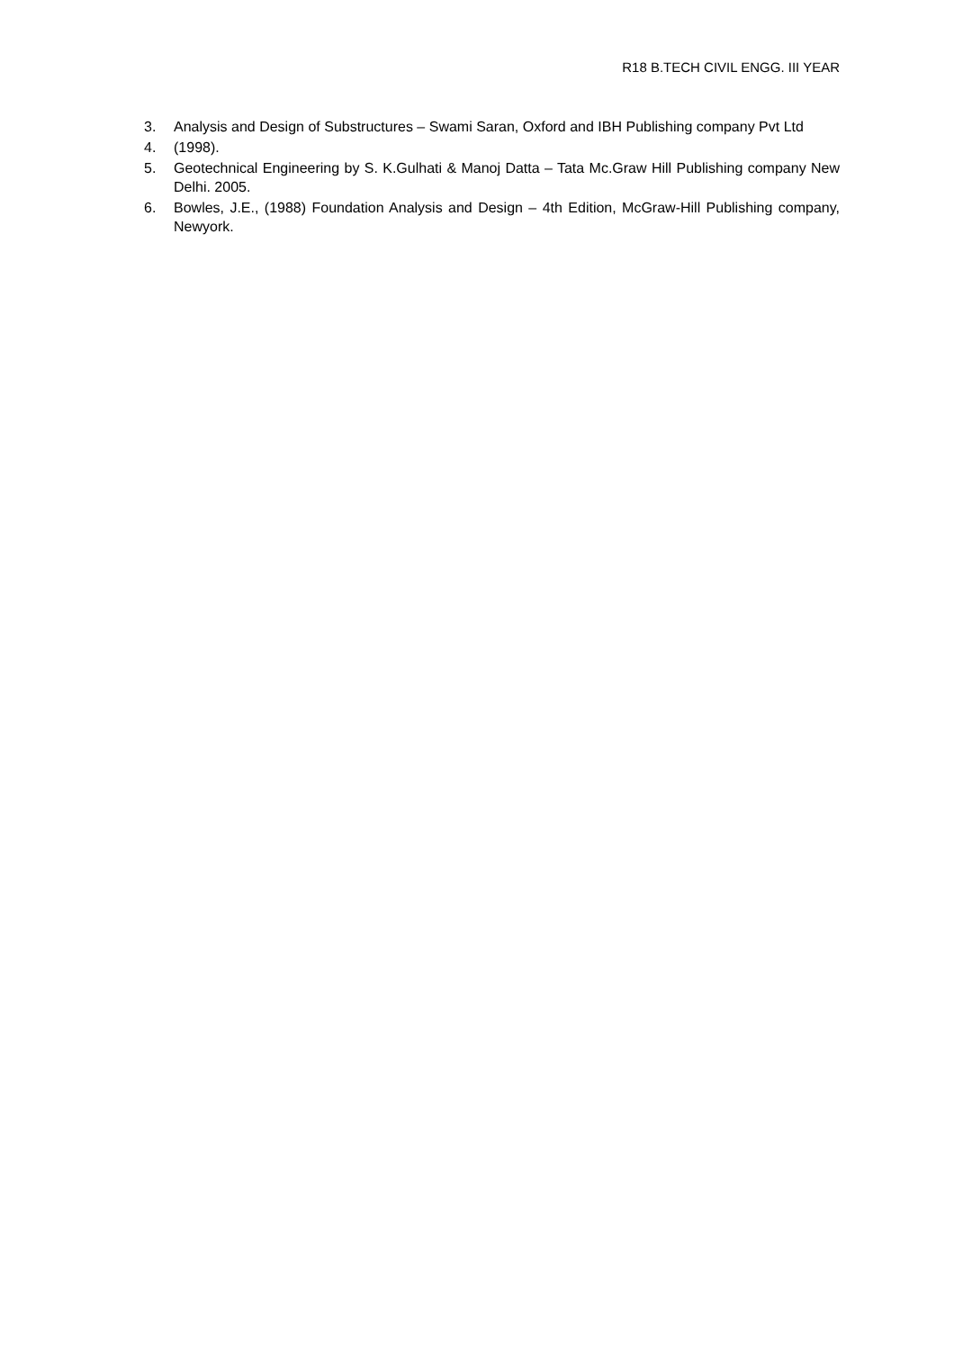R18 B.TECH CIVIL ENGG. III YEAR
3. Analysis and Design of Substructures – Swami Saran, Oxford and IBH Publishing company Pvt Ltd
4. (1998).
5. Geotechnical Engineering by S. K.Gulhati & Manoj Datta – Tata Mc.Graw Hill Publishing company New Delhi. 2005.
6. Bowles, J.E., (1988) Foundation Analysis and Design – 4th Edition, McGraw-Hill Publishing company, Newyork.